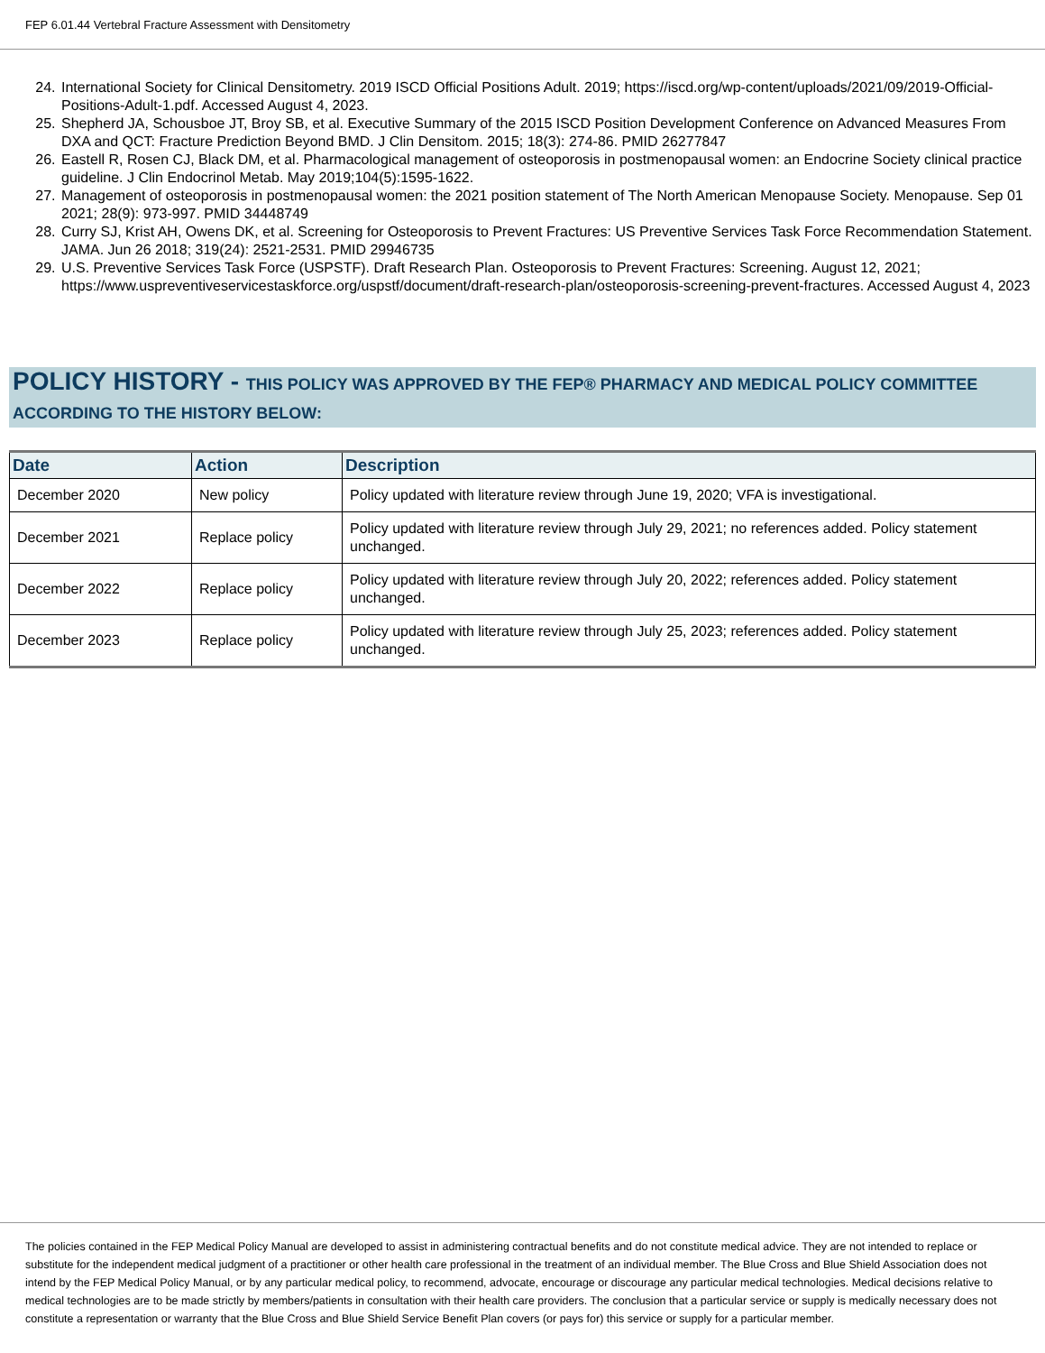FEP 6.01.44 Vertebral Fracture Assessment with Densitometry
24. International Society for Clinical Densitometry. 2019 ISCD Official Positions Adult. 2019; https://iscd.org/wp-content/uploads/2021/09/2019-Official-Positions-Adult-1.pdf. Accessed August 4, 2023.
25. Shepherd JA, Schousboe JT, Broy SB, et al. Executive Summary of the 2015 ISCD Position Development Conference on Advanced Measures From DXA and QCT: Fracture Prediction Beyond BMD. J Clin Densitom. 2015; 18(3): 274-86. PMID 26277847
26. Eastell R, Rosen CJ, Black DM, et al. Pharmacological management of osteoporosis in postmenopausal women: an Endocrine Society clinical practice guideline. J Clin Endocrinol Metab. May 2019;104(5):1595-1622.
27. Management of osteoporosis in postmenopausal women: the 2021 position statement of The North American Menopause Society. Menopause. Sep 01 2021; 28(9): 973-997. PMID 34448749
28. Curry SJ, Krist AH, Owens DK, et al. Screening for Osteoporosis to Prevent Fractures: US Preventive Services Task Force Recommendation Statement. JAMA. Jun 26 2018; 319(24): 2521-2531. PMID 29946735
29. U.S. Preventive Services Task Force (USPSTF). Draft Research Plan. Osteoporosis to Prevent Fractures: Screening. August 12, 2021; https://www.uspreventiveservicestaskforce.org/uspstf/document/draft-research-plan/osteoporosis-screening-prevent-fractures. Accessed August 4, 2023
POLICY HISTORY - THIS POLICY WAS APPROVED BY THE FEP® PHARMACY AND MEDICAL POLICY COMMITTEE ACCORDING TO THE HISTORY BELOW:
| Date | Action | Description |
| --- | --- | --- |
| December 2020 | New policy | Policy updated with literature review through June 19, 2020; VFA is investigational. |
| December 2021 | Replace policy | Policy updated with literature review through July 29, 2021; no references added. Policy statement unchanged. |
| December 2022 | Replace policy | Policy updated with literature review through July 20, 2022; references added. Policy statement unchanged. |
| December 2023 | Replace policy | Policy updated with literature review through July 25, 2023; references added. Policy statement unchanged. |
The policies contained in the FEP Medical Policy Manual are developed to assist in administering contractual benefits and do not constitute medical advice. They are not intended to replace or substitute for the independent medical judgment of a practitioner or other health care professional in the treatment of an individual member. The Blue Cross and Blue Shield Association does not intend by the FEP Medical Policy Manual, or by any particular medical policy, to recommend, advocate, encourage or discourage any particular medical technologies. Medical decisions relative to medical technologies are to be made strictly by members/patients in consultation with their health care providers. The conclusion that a particular service or supply is medically necessary does not constitute a representation or warranty that the Blue Cross and Blue Shield Service Benefit Plan covers (or pays for) this service or supply for a particular member.